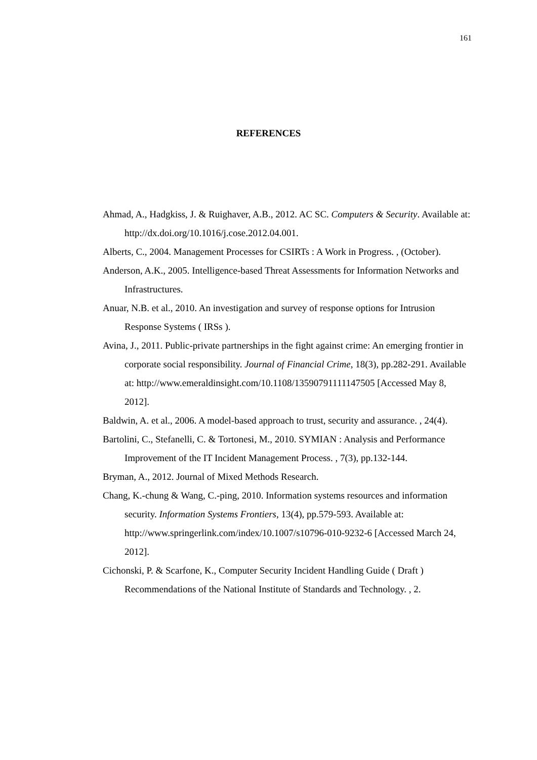161
REFERENCES
Ahmad, A., Hadgkiss, J. & Ruighaver, A.B., 2012. AC SC. Computers & Security. Available at: http://dx.doi.org/10.1016/j.cose.2012.04.001.
Alberts, C., 2004. Management Processes for CSIRTs : A Work in Progress. , (October).
Anderson, A.K., 2005. Intelligence-based Threat Assessments for Information Networks and Infrastructures.
Anuar, N.B. et al., 2010. An investigation and survey of response options for Intrusion Response Systems ( IRSs ).
Avina, J., 2011. Public-private partnerships in the fight against crime: An emerging frontier in corporate social responsibility. Journal of Financial Crime, 18(3), pp.282-291. Available at: http://www.emeraldinsight.com/10.1108/13590791111147505 [Accessed May 8, 2012].
Baldwin, A. et al., 2006. A model-based approach to trust, security and assurance. , 24(4).
Bartolini, C., Stefanelli, C. & Tortonesi, M., 2010. SYMIAN : Analysis and Performance Improvement of the IT Incident Management Process. , 7(3), pp.132-144.
Bryman, A., 2012. Journal of Mixed Methods Research.
Chang, K.-chung & Wang, C.-ping, 2010. Information systems resources and information security. Information Systems Frontiers, 13(4), pp.579-593. Available at: http://www.springerlink.com/index/10.1007/s10796-010-9232-6 [Accessed March 24, 2012].
Cichonski, P. & Scarfone, K., Computer Security Incident Handling Guide ( Draft ) Recommendations of the National Institute of Standards and Technology. , 2.